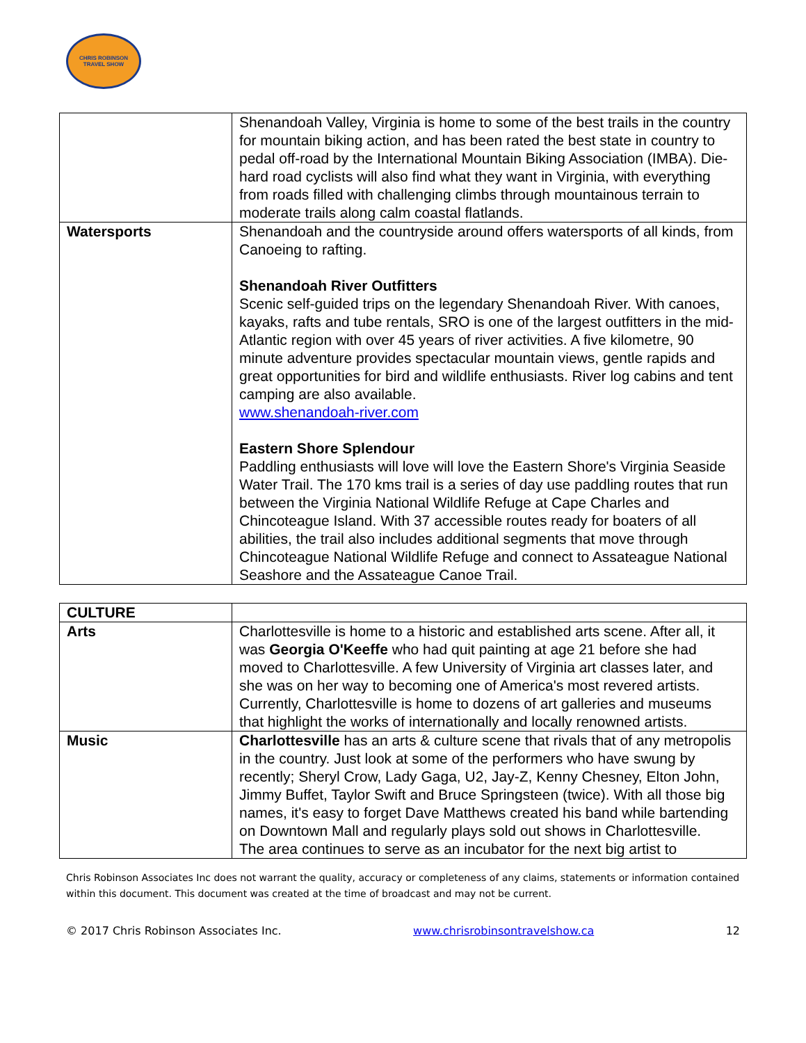CHRIS ROBINSON
TRAVEL SHOW
| | Shenandoah Valley, Virginia is home to some of the best trails in the country for mountain biking action, and has been rated the best state in country to pedal off-road by the International Mountain Biking Association (IMBA). Die-hard road cyclists will also find what they want in Virginia, with everything from roads filled with challenging climbs through mountainous terrain to moderate trails along calm coastal flatlands. |
| Watersports | Shenandoah and the countryside around offers watersports of all kinds, from Canoeing to rafting. Shenandoah River Outfitters Scenic self-guided trips on the legendary Shenandoah River. With canoes, kayaks, rafts and tube rentals, SRO is one of the largest outfitters in the mid-Atlantic region with over 45 years of river activities. A five kilometre, 90 minute adventure provides spectacular mountain views, gentle rapids and great opportunities for bird and wildlife enthusiasts. River log cabins and tent camping are also available. www.shenandoah-river.com Eastern Shore Splendour Paddling enthusiasts will love will love the Eastern Shore's Virginia Seaside Water Trail. The 170 kms trail is a series of day use paddling routes that run between the Virginia National Wildlife Refuge at Cape Charles and Chincoteague Island. With 37 accessible routes ready for boaters of all abilities, the trail also includes additional segments that move through Chincoteague National Wildlife Refuge and connect to Assateague National Seashore and the Assateague Canoe Trail. |
| CULTURE | |
| Arts | Charlottesville is home to a historic and established arts scene. After all, it was Georgia O'Keeffe who had quit painting at age 21 before she had moved to Charlottesville. A few University of Virginia art classes later, and she was on her way to becoming one of America's most revered artists. Currently, Charlottesville is home to dozens of art galleries and museums that highlight the works of internationally and locally renowned artists. |
| Music | Charlottesville has an arts & culture scene that rivals that of any metropolis in the country. Just look at some of the performers who have swung by recently; Sheryl Crow, Lady Gaga, U2, Jay-Z, Kenny Chesney, Elton John, Jimmy Buffet, Taylor Swift and Bruce Springsteen (twice). With all those big names, it's easy to forget Dave Matthews created his band while bartending on Downtown Mall and regularly plays sold out shows in Charlottesville. The area continues to serve as an incubator for the next big artist to |
Chris Robinson Associates Inc does not warrant the quality, accuracy or completeness of any claims, statements or information contained within this document. This document was created at the time of broadcast and may not be current.
© 2017 Chris Robinson Associates Inc. www.chrisrobinsontravelshow.ca 12